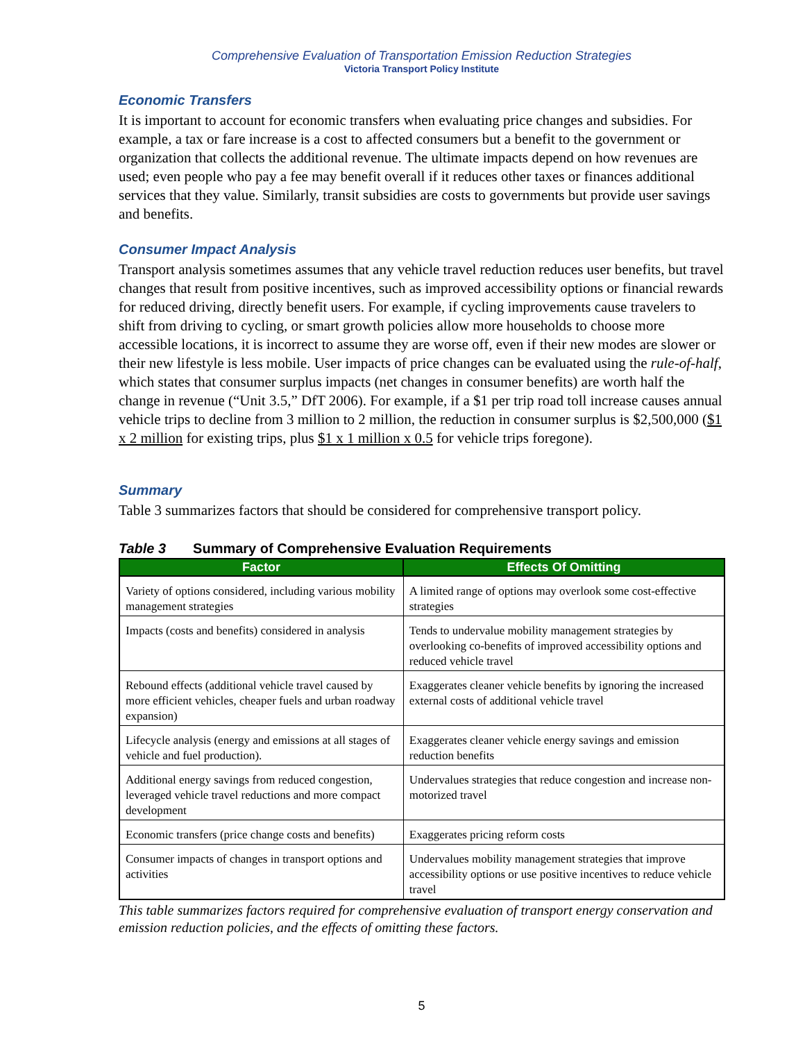Comprehensive Evaluation of Transportation Emission Reduction Strategies
Victoria Transport Policy Institute
Economic Transfers
It is important to account for economic transfers when evaluating price changes and subsidies. For example, a tax or fare increase is a cost to affected consumers but a benefit to the government or organization that collects the additional revenue. The ultimate impacts depend on how revenues are used; even people who pay a fee may benefit overall if it reduces other taxes or finances additional services that they value. Similarly, transit subsidies are costs to governments but provide user savings and benefits.
Consumer Impact Analysis
Transport analysis sometimes assumes that any vehicle travel reduction reduces user benefits, but travel changes that result from positive incentives, such as improved accessibility options or financial rewards for reduced driving, directly benefit users. For example, if cycling improvements cause travelers to shift from driving to cycling, or smart growth policies allow more households to choose more accessible locations, it is incorrect to assume they are worse off, even if their new modes are slower or their new lifestyle is less mobile. User impacts of price changes can be evaluated using the rule-of-half, which states that consumer surplus impacts (net changes in consumer benefits) are worth half the change in revenue (“Unit 3.5,” DfT 2006). For example, if a $1 per trip road toll increase causes annual vehicle trips to decline from 3 million to 2 million, the reduction in consumer surplus is $2,500,000 ($1 x 2 million for existing trips, plus $1 x 1 million x 0.5 for vehicle trips foregone).
Summary
Table 3 summarizes factors that should be considered for comprehensive transport policy.
Table 3 Summary of Comprehensive Evaluation Requirements
| Factor | Effects Of Omitting |
| --- | --- |
| Variety of options considered, including various mobility management strategies | A limited range of options may overlook some cost-effective strategies |
| Impacts (costs and benefits) considered in analysis | Tends to undervalue mobility management strategies by overlooking co-benefits of improved accessibility options and reduced vehicle travel |
| Rebound effects (additional vehicle travel caused by more efficient vehicles, cheaper fuels and urban roadway expansion) | Exaggerates cleaner vehicle benefits by ignoring the increased external costs of additional vehicle travel |
| Lifecycle analysis (energy and emissions at all stages of vehicle and fuel production). | Exaggerates cleaner vehicle energy savings and emission reduction benefits |
| Additional energy savings from reduced congestion, leveraged vehicle travel reductions and more compact development | Undervalues strategies that reduce congestion and increase non-motorized travel |
| Economic transfers (price change costs and benefits) | Exaggerates pricing reform costs |
| Consumer impacts of changes in transport options and activities | Undervalues mobility management strategies that improve accessibility options or use positive incentives to reduce vehicle travel |
This table summarizes factors required for comprehensive evaluation of transport energy conservation and emission reduction policies, and the effects of omitting these factors.
5